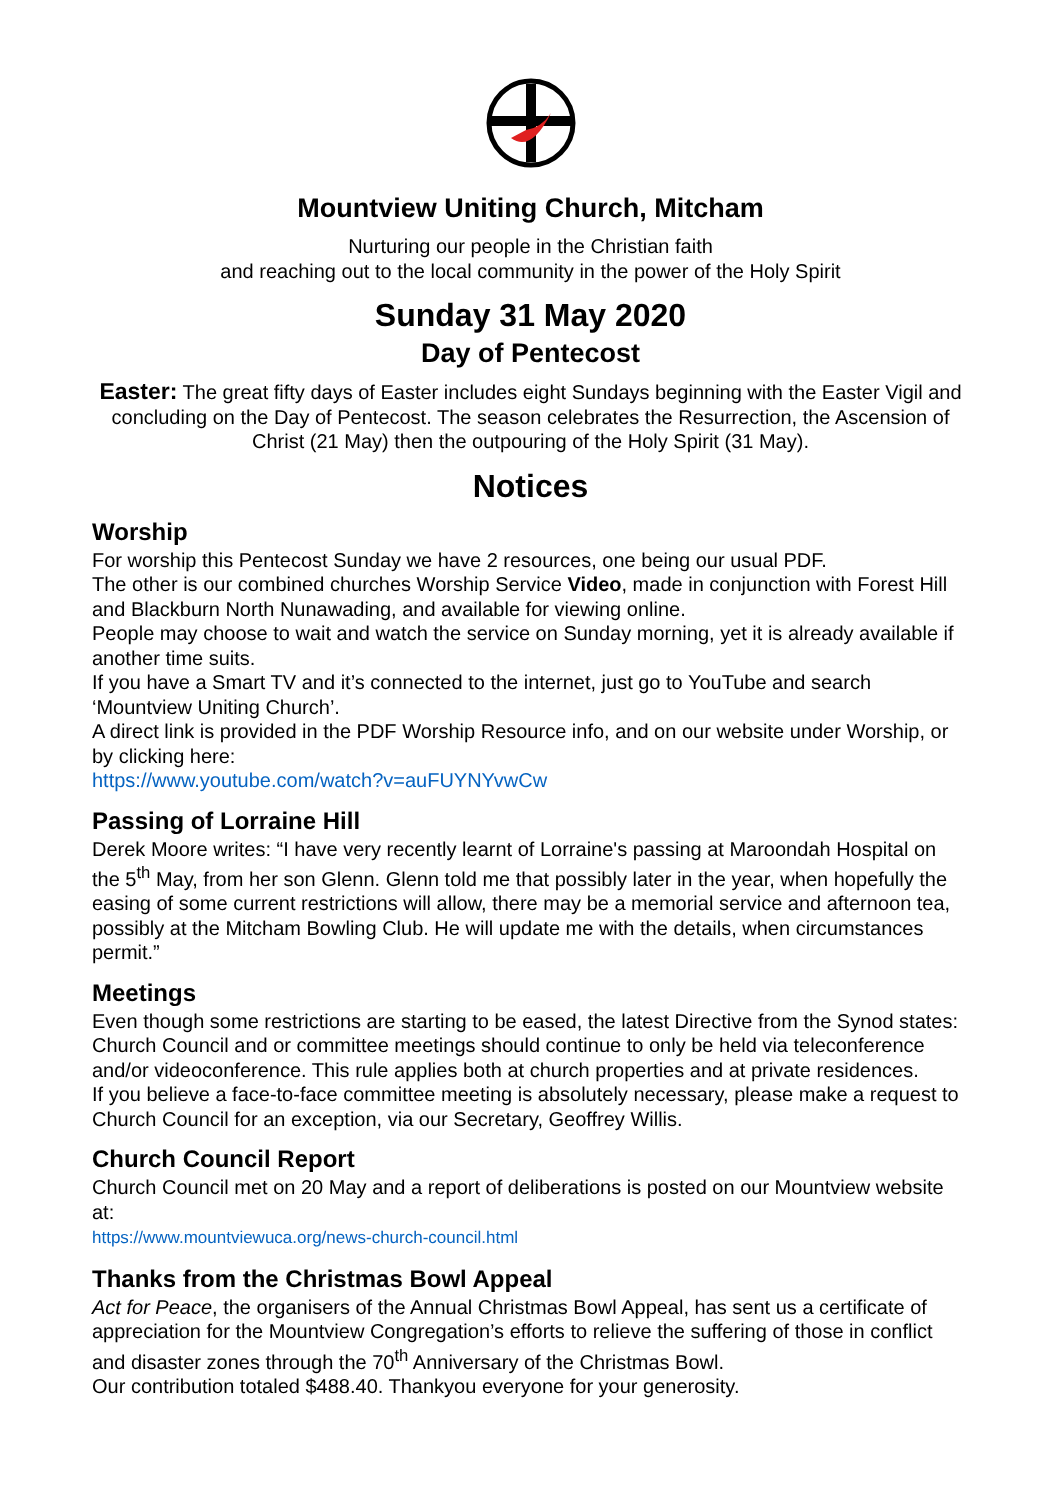Mountview Uniting Church, Mitcham
Nurturing our people in the Christian faith
and reaching out to the local community in the power of the Holy Spirit
Sunday 31 May 2020
Day of Pentecost
Easter: The great fifty days of Easter includes eight Sundays beginning with the Easter Vigil and concluding on the Day of Pentecost. The season celebrates the Resurrection, the Ascension of Christ (21 May) then the outpouring of the Holy Spirit (31 May).
Notices
Worship
For worship this Pentecost Sunday we have 2 resources, one being our usual PDF.
The other is our combined churches Worship Service Video, made in conjunction with Forest Hill and Blackburn North Nunawading, and available for viewing online.
People may choose to wait and watch the service on Sunday morning, yet it is already available if another time suits.
If you have a Smart TV and it’s connected to the internet, just go to YouTube and search ‘Mountview Uniting Church’.
A direct link is provided in the PDF Worship Resource info, and on our website under Worship, or by clicking here:
https://www.youtube.com/watch?v=auFUYNYvwCw
Passing of Lorraine Hill
Derek Moore writes: “I have very recently learnt of Lorraine's passing at Maroondah Hospital on the 5<sup>th</sup> May, from her son Glenn. Glenn told me that possibly later in the year, when hopefully the easing of some current restrictions will allow, there may be a memorial service and afternoon tea, possibly at the Mitcham Bowling Club. He will update me with the details, when circumstances permit.”
Meetings
Even though some restrictions are starting to be eased, the latest Directive from the Synod states: Church Council and or committee meetings should continue to only be held via teleconference and/or videoconference. This rule applies both at church properties and at private residences.
If you believe a face-to-face committee meeting is absolutely necessary, please make a request to Church Council for an exception, via our Secretary, Geoffrey Willis.
Church Council Report
Church Council met on 20 May and a report of deliberations is posted on our Mountview website at:
https://www.mountviewuca.org/news-church-council.html
Thanks from the Christmas Bowl Appeal
Act for Peace, the organisers of the Annual Christmas Bowl Appeal, has sent us a certificate of appreciation for the Mountview Congregation’s efforts to relieve the suffering of those in conflict and disaster zones through the 70<sup>th</sup> Anniversary of the Christmas Bowl.
Our contribution totaled $488.40. Thankyou everyone for your generosity.